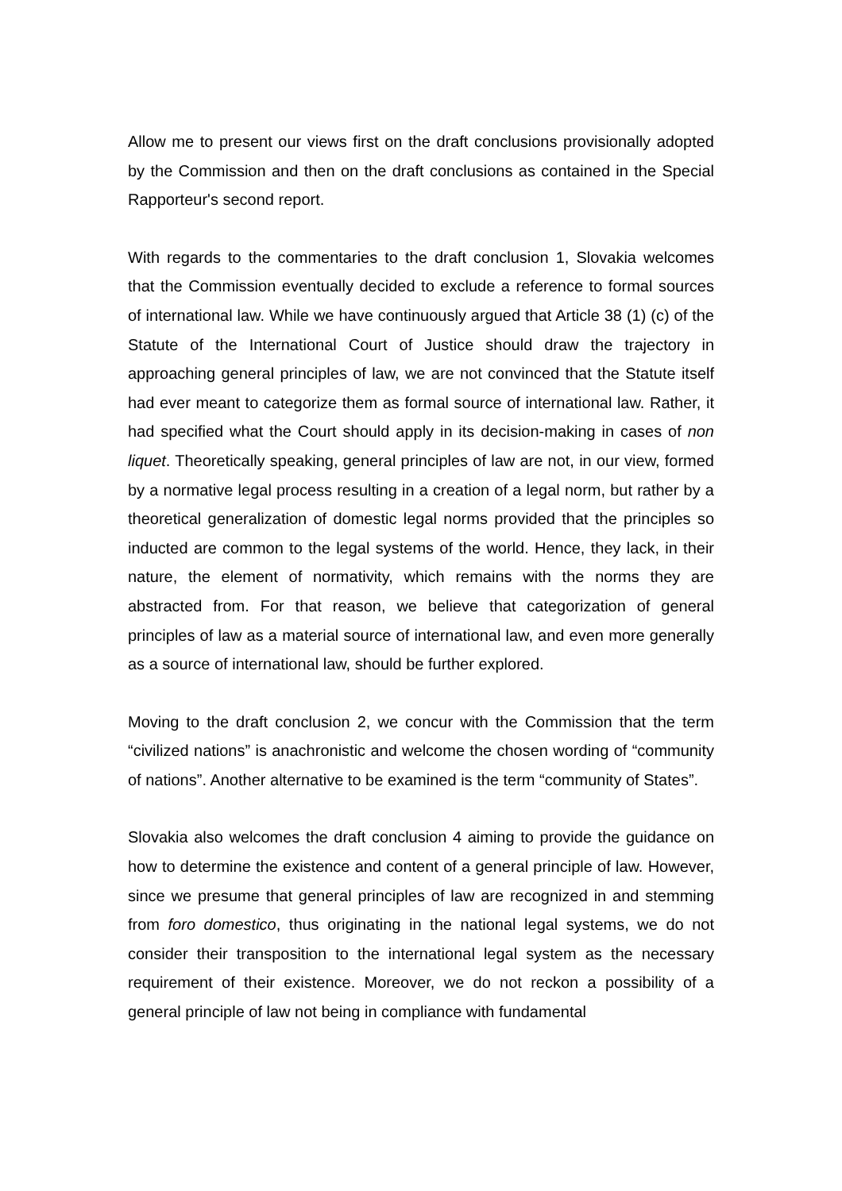Allow me to present our views first on the draft conclusions provisionally adopted by the Commission and then on the draft conclusions as contained in the Special Rapporteur's second report.
With regards to the commentaries to the draft conclusion 1, Slovakia welcomes that the Commission eventually decided to exclude a reference to formal sources of international law. While we have continuously argued that Article 38 (1) (c) of the Statute of the International Court of Justice should draw the trajectory in approaching general principles of law, we are not convinced that the Statute itself had ever meant to categorize them as formal source of international law. Rather, it had specified what the Court should apply in its decision-making in cases of non liquet. Theoretically speaking, general principles of law are not, in our view, formed by a normative legal process resulting in a creation of a legal norm, but rather by a theoretical generalization of domestic legal norms provided that the principles so inducted are common to the legal systems of the world. Hence, they lack, in their nature, the element of normativity, which remains with the norms they are abstracted from. For that reason, we believe that categorization of general principles of law as a material source of international law, and even more generally as a source of international law, should be further explored.
Moving to the draft conclusion 2, we concur with the Commission that the term “civilized nations” is anachronistic and welcome the chosen wording of “community of nations”. Another alternative to be examined is the term “community of States”.
Slovakia also welcomes the draft conclusion 4 aiming to provide the guidance on how to determine the existence and content of a general principle of law. However, since we presume that general principles of law are recognized in and stemming from foro domestico, thus originating in the national legal systems, we do not consider their transposition to the international legal system as the necessary requirement of their existence. Moreover, we do not reckon a possibility of a general principle of law not being in compliance with fundamental